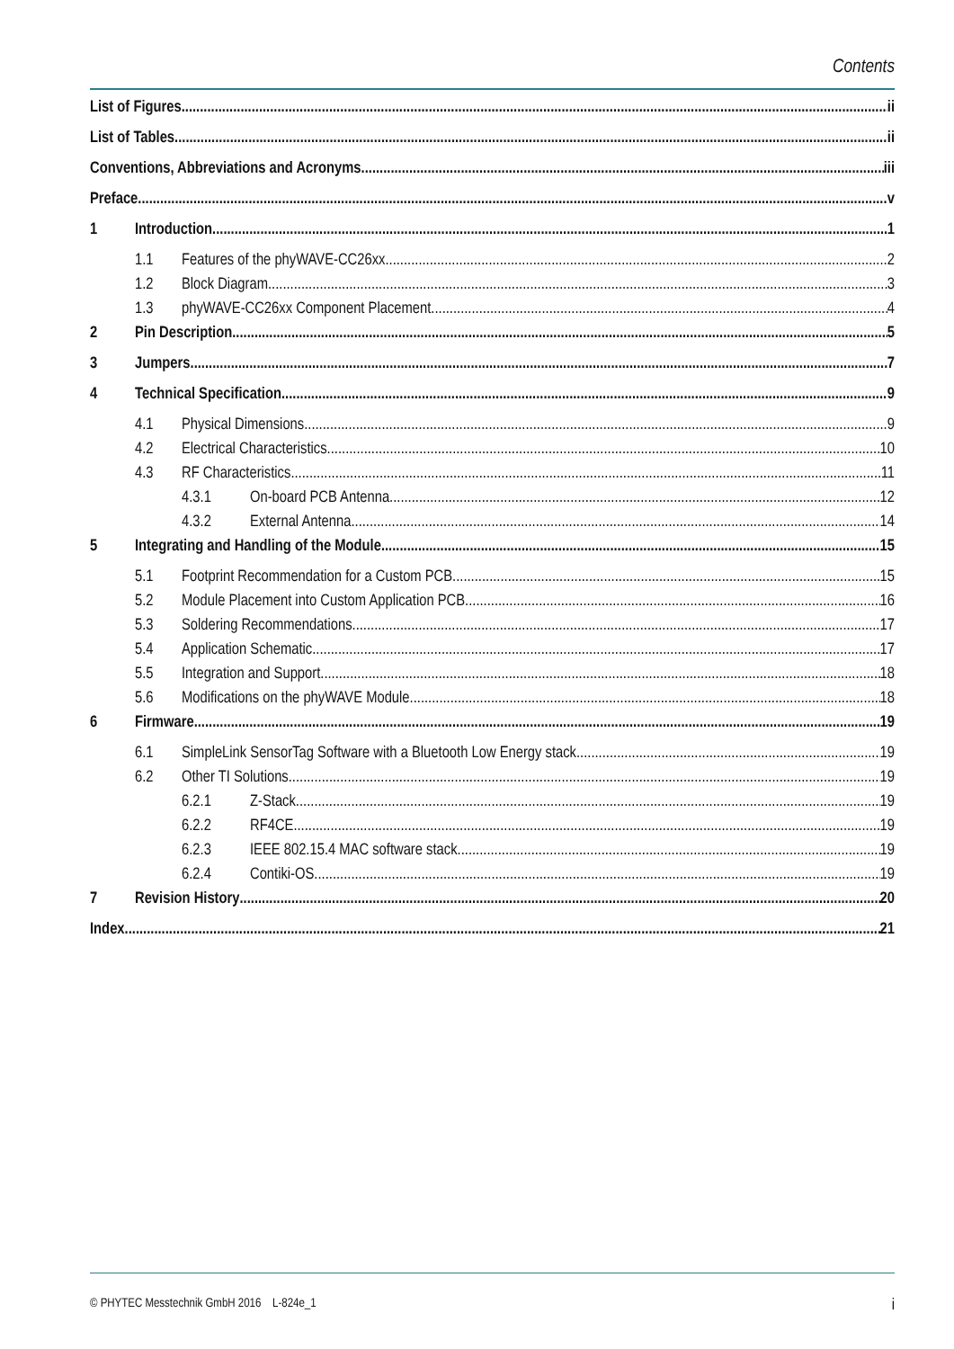Contents
List of Figures ii
List of Tables ii
Conventions, Abbreviations and Acronyms iii
Preface v
1 Introduction 1
1.1 Features of the phyWAVE-CC26xx 2
1.2 Block Diagram 3
1.3 phyWAVE-CC26xx Component Placement 4
2 Pin Description 5
3 Jumpers 7
4 Technical Specification 9
4.1 Physical Dimensions 9
4.2 Electrical Characteristics 10
4.3 RF Characteristics 11
4.3.1 On-board PCB Antenna 12
4.3.2 External Antenna 14
5 Integrating and Handling of the Module 15
5.1 Footprint Recommendation for a Custom PCB 15
5.2 Module Placement into Custom Application PCB 16
5.3 Soldering Recommendations 17
5.4 Application Schematic 17
5.5 Integration and Support 18
5.6 Modifications on the phyWAVE Module 18
6 Firmware 19
6.1 SimpleLink SensorTag Software with a Bluetooth Low Energy stack 19
6.2 Other TI Solutions 19
6.2.1 Z-Stack 19
6.2.2 RF4CE 19
6.2.3 IEEE 802.15.4 MAC software stack 19
6.2.4 Contiki-OS 19
7 Revision History 20
Index 21
© PHYTEC Messtechnik GmbH 2016 L-824e_1 i